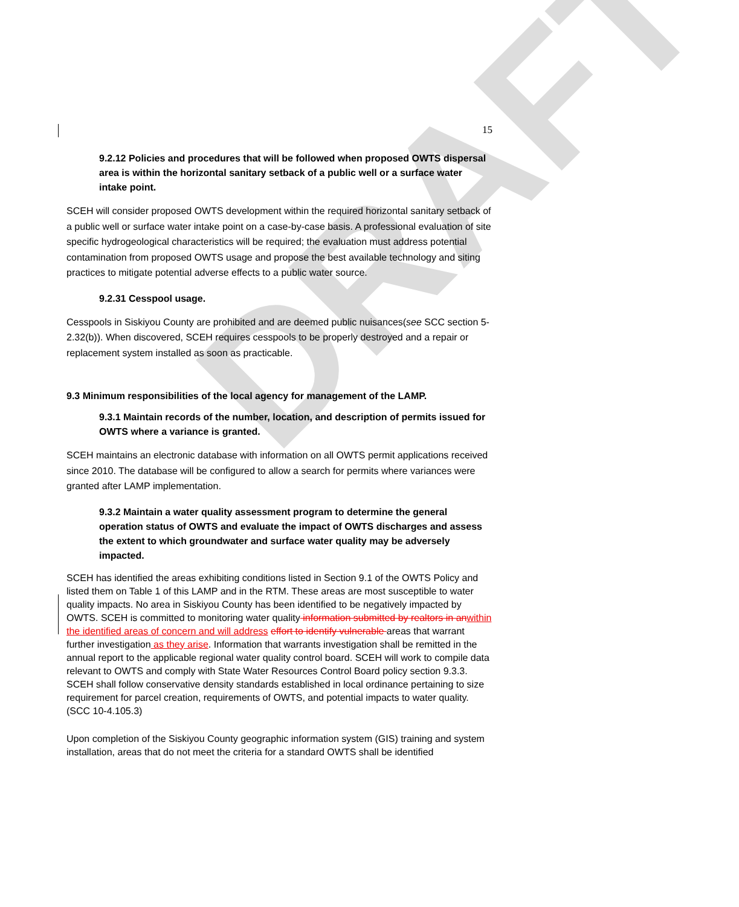DRAFT
15
9.2.12 Policies and procedures that will be followed when proposed OWTS dispersal area is within the horizontal sanitary setback of a public well or a surface water intake point.
SCEH will consider proposed OWTS development within the required horizontal sanitary setback of a public well or surface water intake point on a case-by-case basis. A professional evaluation of site specific hydrogeological characteristics will be required; the evaluation must address potential contamination from proposed OWTS usage and propose the best available technology and siting practices to mitigate potential adverse effects to a public water source.
9.2.31 Cesspool usage.
Cesspools in Siskiyou County are prohibited and are deemed public nuisances(see SCC section 5-2.32(b)). When discovered, SCEH requires cesspools to be properly destroyed and a repair or replacement system installed as soon as practicable.
9.3 Minimum responsibilities of the local agency for management of the LAMP.
9.3.1 Maintain records of the number, location, and description of permits issued for OWTS where a variance is granted.
SCEH maintains an electronic database with information on all OWTS permit applications received since 2010. The database will be configured to allow a search for permits where variances were granted after LAMP implementation.
9.3.2 Maintain a water quality assessment program to determine the general operation status of OWTS and evaluate the impact of OWTS discharges and assess the extent to which groundwater and surface water quality may be adversely impacted.
SCEH has identified the areas exhibiting conditions listed in Section 9.1 of the OWTS Policy and listed them on Table 1 of this LAMP and in the RTM. These areas are most susceptible to water quality impacts. No area in Siskiyou County has been identified to be negatively impacted by OWTS. SCEH is committed to monitoring water quality information submitted by realtors in anwithin the identified areas of concern and will address effort to identify vulnerable areas that warrant further investigation as they arise. Information that warrants investigation shall be remitted in the annual report to the applicable regional water quality control board. SCEH will work to compile data relevant to OWTS and comply with State Water Resources Control Board policy section 9.3.3. SCEH shall follow conservative density standards established in local ordinance pertaining to size requirement for parcel creation, requirements of OWTS, and potential impacts to water quality. (SCC 10-4.105.3)
Upon completion of the Siskiyou County geographic information system (GIS) training and system installation, areas that do not meet the criteria for a standard OWTS shall be identified